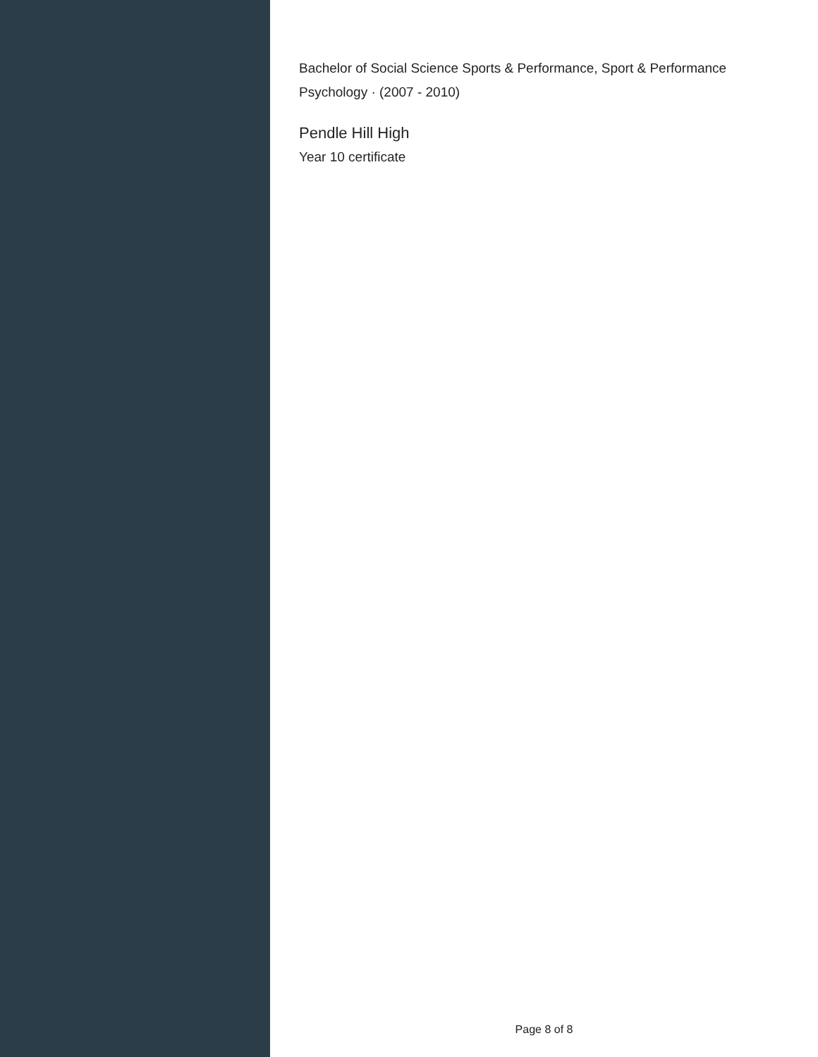Bachelor of Social Science Sports & Performance, Sport & Performance Psychology · (2007 - 2010)
Pendle Hill High
Year 10 certificate
Page 8 of 8